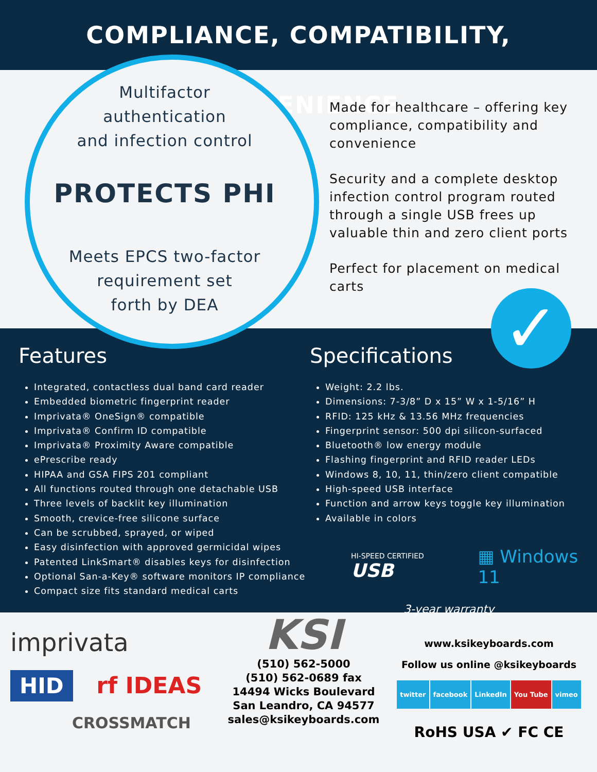COMPLIANCE, COMPATIBILITY, CONVENIENCE
Multifactor
authentication
and infection control
PROTECTS PHI
Meets EPCS two-factor
requirement set
forth by DEA
Made for healthcare – offering key compliance, compatibility and convenience
Security and a complete desktop infection control program routed through a single USB frees up valuable thin and zero client ports
Perfect for placement on medical carts
✓
Features
Integrated, contactless dual band card reader
Embedded biometric fingerprint reader
Imprivata® OneSign® compatible
Imprivata® Confirm ID compatible
Imprivata® Proximity Aware compatible
ePrescribe ready
HIPAA and GSA FIPS 201 compliant
All functions routed through one detachable USB
Three levels of backlit key illumination
Smooth, crevice-free silicone surface
Can be scrubbed, sprayed, or wiped
Easy disinfection with approved germicidal wipes
Patented LinkSmart® disables keys for disinfection
Optional San-a-Key® software monitors IP compliance
Compact size fits standard medical carts
Specifications
Weight: 2.2 lbs.
Dimensions: 7-3/8” D x 15” W x 1-5/16” H
RFID: 125 kHz & 13.56 MHz frequencies
Fingerprint sensor: 500 dpi silicon-surfaced
Bluetooth® low energy module
Flashing fingerprint and RFID reader LEDs
Windows 8, 10, 11, thin/zero client compatible
High-speed USB interface
Function and arrow keys toggle key illumination
Available in colors
HI-SPEED CERTIFIED USB ▦ Windows 11
3-year warranty
imprivata
HID rf IDEAS
CROSSMATCH
KSI
(510) 562-5000
(510) 562-0689 fax
14494 Wicks Boulevard
San Leandro, CA 94577
sales@ksikeyboards.com
www.ksikeyboards.com
Follow us online @ksikeyboards
twitter facebook LinkedIn You Tube vimeo
RoHS USA ✔ FC CE